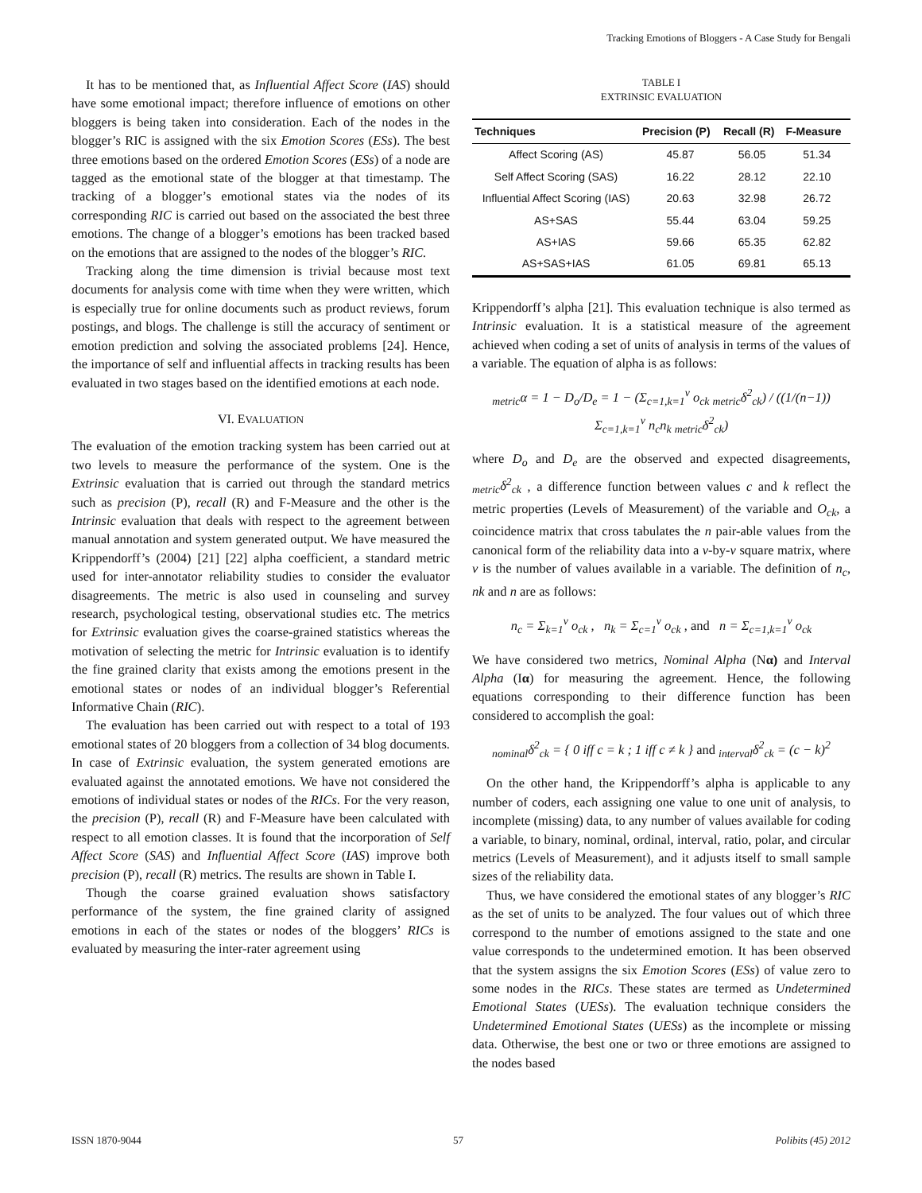Tracking Emotions of Bloggers - A Case Study for Bengali
It has to be mentioned that, as Influential Affect Score (IAS) should have some emotional impact; therefore influence of emotions on other bloggers is being taken into consideration. Each of the nodes in the blogger’s RIC is assigned with the six Emotion Scores (ESs). The best three emotions based on the ordered Emotion Scores (ESs) of a node are tagged as the emotional state of the blogger at that timestamp. The tracking of a blogger’s emotional states via the nodes of its corresponding RIC is carried out based on the associated the best three emotions. The change of a blogger’s emotions has been tracked based on the emotions that are assigned to the nodes of the blogger’s RIC.
Tracking along the time dimension is trivial because most text documents for analysis come with time when they were written, which is especially true for online documents such as product reviews, forum postings, and blogs. The challenge is still the accuracy of sentiment or emotion prediction and solving the associated problems [24]. Hence, the importance of self and influential affects in tracking results has been evaluated in two stages based on the identified emotions at each node.
VI. EVALUATION
The evaluation of the emotion tracking system has been carried out at two levels to measure the performance of the system. One is the Extrinsic evaluation that is carried out through the standard metrics such as precision (P), recall (R) and F-Measure and the other is the Intrinsic evaluation that deals with respect to the agreement between manual annotation and system generated output. We have measured the Krippendorff’s (2004) [21] [22] alpha coefficient, a standard metric used for inter-annotator reliability studies to consider the evaluator disagreements. The metric is also used in counseling and survey research, psychological testing, observational studies etc. The metrics for Extrinsic evaluation gives the coarse-grained statistics whereas the motivation of selecting the metric for Intrinsic evaluation is to identify the fine grained clarity that exists among the emotions present in the emotional states or nodes of an individual blogger’s Referential Informative Chain (RIC).
The evaluation has been carried out with respect to a total of 193 emotional states of 20 bloggers from a collection of 34 blog documents. In case of Extrinsic evaluation, the system generated emotions are evaluated against the annotated emotions. We have not considered the emotions of individual states or nodes of the RICs. For the very reason, the precision (P), recall (R) and F-Measure have been calculated with respect to all emotion classes. It is found that the incorporation of Self Affect Score (SAS) and Influential Affect Score (IAS) improve both precision (P), recall (R) metrics. The results are shown in Table I.
Though the coarse grained evaluation shows satisfactory performance of the system, the fine grained clarity of assigned emotions in each of the states or nodes of the bloggers’ RICs is evaluated by measuring the inter-rater agreement using
TABLE I
EXTRINSIC EVALUATION
| Techniques | Precision (P) | Recall (R) | F-Measure |
| --- | --- | --- | --- |
| Affect Scoring (AS) | 45.87 | 56.05 | 51.34 |
| Self Affect Scoring (SAS) | 16.22 | 28.12 | 22.10 |
| Influential Affect Scoring (IAS) | 20.63 | 32.98 | 26.72 |
| AS+SAS | 55.44 | 63.04 | 59.25 |
| AS+IAS | 59.66 | 65.35 | 62.82 |
| AS+SAS+IAS | 61.05 | 69.81 | 65.13 |
Krippendorff’s alpha [21]. This evaluation technique is also termed as Intrinsic evaluation. It is a statistical measure of the agreement achieved when coding a set of units of analysis in terms of the values of a variable. The equation of alpha is as follows:
<sub>metric</sub>α = 1 − D<sub>o</sub>/D<sub>e</sub> = 1 − (Σ<sub>c=1,k=1</sub><sup>v</sup> o<sub>ck</sub> <sub>metric</sub>δ<sup>2</sup><sub>ck</sub>) / ((1/(n−1)) Σ<sub>c=1,k=1</sub><sup>v</sup> n<sub>c</sub>n<sub>k</sub> <sub>metric</sub>δ<sup>2</sup><sub>ck</sub>)
where D<sub>o</sub> and D<sub>e</sub> are the observed and expected disagreements, <sub>metric</sub>δ<sup>2</sup><sub>ck</sub> , a difference function between values c and k reflect the metric properties (Levels of Measurement) of the variable and O<sub>ck</sub>, a coincidence matrix that cross tabulates the n pair-able values from the canonical form of the reliability data into a v-by-v square matrix, where v is the number of values available in a variable. The definition of n<sub>c</sub>, nk and n are as follows:
n<sub>c</sub> = Σ<sub>k=1</sub><sup>v</sup> o<sub>ck</sub> , n<sub>k</sub> = Σ<sub>c=1</sub><sup>v</sup> o<sub>ck</sub> , and n = Σ<sub>c=1,k=1</sub><sup>v</sup> o<sub>ck</sub>
We have considered two metrics, Nominal Alpha (Nα) and Interval Alpha (Iα) for measuring the agreement. Hence, the following equations corresponding to their difference function has been considered to accomplish the goal:
<sub>nominal</sub>δ<sup>2</sup><sub>ck</sub> = { 0 iff c = k ; 1 iff c ≠ k } and <sub>interval</sub>δ<sup>2</sup><sub>ck</sub> = (c − k)<sup>2</sup>
On the other hand, the Krippendorff’s alpha is applicable to any number of coders, each assigning one value to one unit of analysis, to incomplete (missing) data, to any number of values available for coding a variable, to binary, nominal, ordinal, interval, ratio, polar, and circular metrics (Levels of Measurement), and it adjusts itself to small sample sizes of the reliability data.
Thus, we have considered the emotional states of any blogger’s RIC as the set of units to be analyzed. The four values out of which three correspond to the number of emotions assigned to the state and one value corresponds to the undetermined emotion. It has been observed that the system assigns the six Emotion Scores (ESs) of value zero to some nodes in the RICs. These states are termed as Undetermined Emotional States (UESs). The evaluation technique considers the Undetermined Emotional States (UESs) as the incomplete or missing data. Otherwise, the best one or two or three emotions are assigned to the nodes based
ISSN 1870-9044 57 Polibits (45) 2012